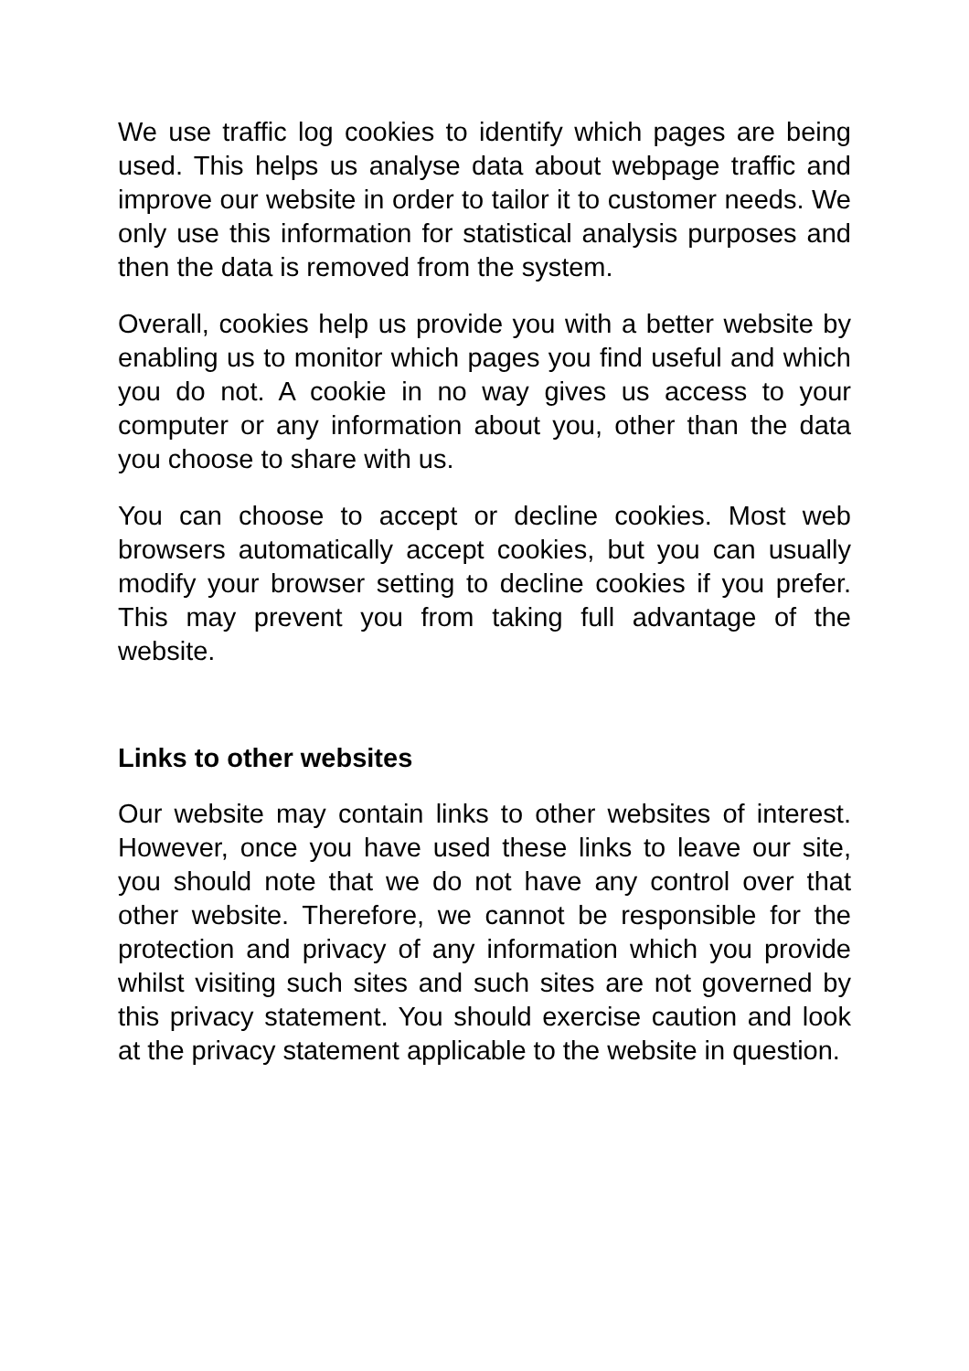We use traffic log cookies to identify which pages are being used. This helps us analyse data about webpage traffic and improve our website in order to tailor it to customer needs. We only use this information for statistical analysis purposes and then the data is removed from the system.
Overall, cookies help us provide you with a better website by enabling us to monitor which pages you find useful and which you do not. A cookie in no way gives us access to your computer or any information about you, other than the data you choose to share with us.
You can choose to accept or decline cookies. Most web browsers automatically accept cookies, but you can usually modify your browser setting to decline cookies if you prefer. This may prevent you from taking full advantage of the website.
Links to other websites
Our website may contain links to other websites of interest. However, once you have used these links to leave our site, you should note that we do not have any control over that other website. Therefore, we cannot be responsible for the protection and privacy of any information which you provide whilst visiting such sites and such sites are not governed by this privacy statement. You should exercise caution and look at the privacy statement applicable to the website in question.